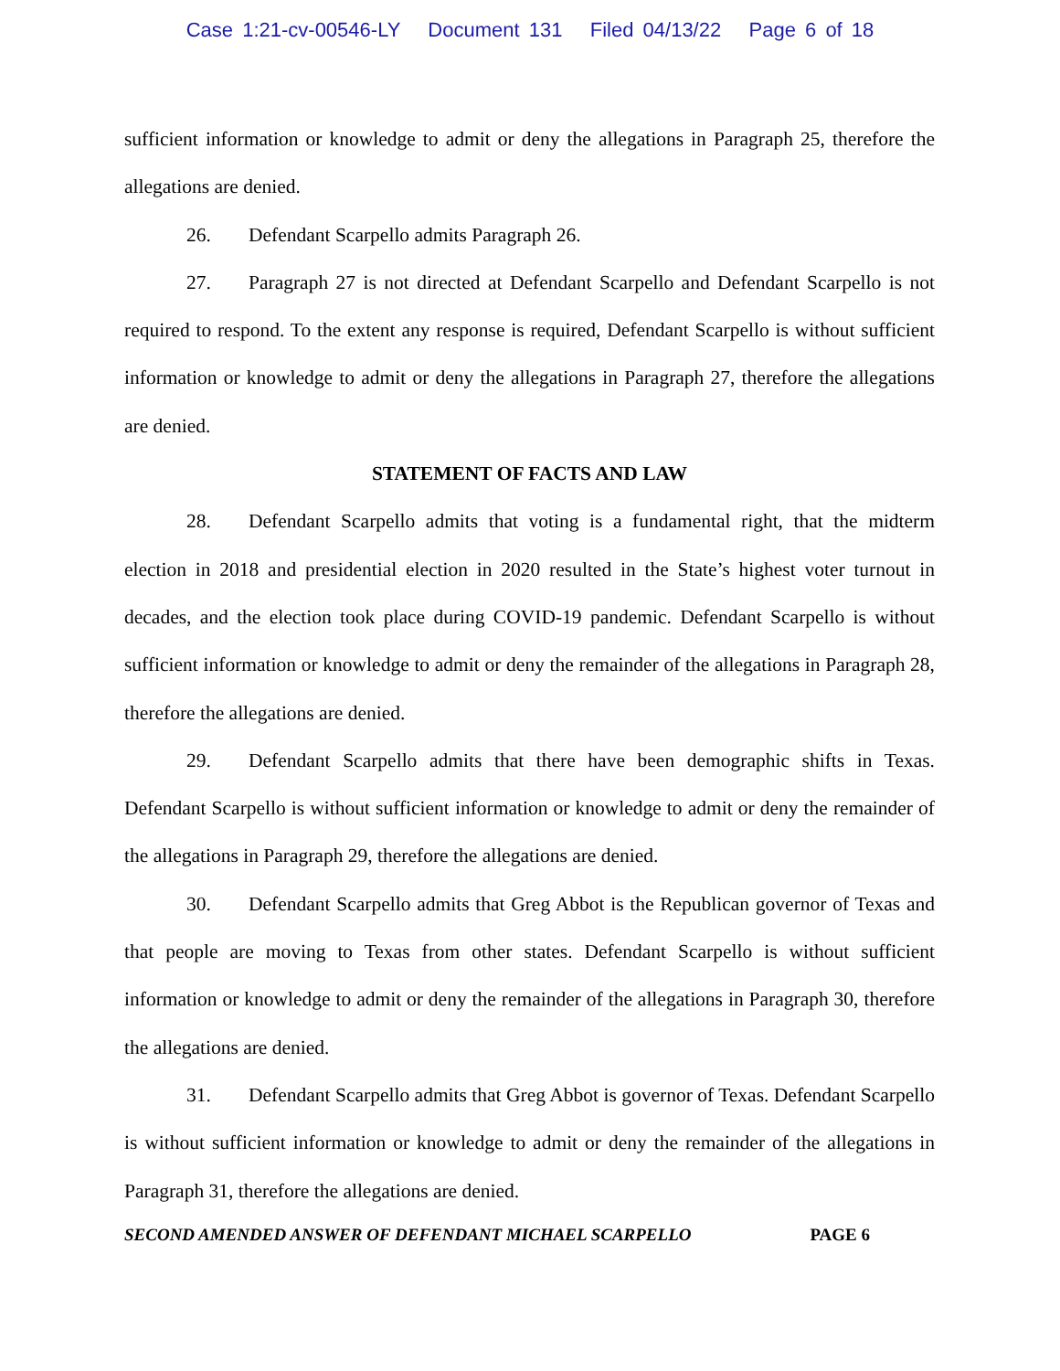Case 1:21-cv-00546-LY Document 131 Filed 04/13/22 Page 6 of 18
sufficient information or knowledge to admit or deny the allegations in Paragraph 25, therefore the allegations are denied.
26. Defendant Scarpello admits Paragraph 26.
27. Paragraph 27 is not directed at Defendant Scarpello and Defendant Scarpello is not required to respond. To the extent any response is required, Defendant Scarpello is without sufficient information or knowledge to admit or deny the allegations in Paragraph 27, therefore the allegations are denied.
STATEMENT OF FACTS AND LAW
28. Defendant Scarpello admits that voting is a fundamental right, that the midterm election in 2018 and presidential election in 2020 resulted in the State’s highest voter turnout in decades, and the election took place during COVID-19 pandemic. Defendant Scarpello is without sufficient information or knowledge to admit or deny the remainder of the allegations in Paragraph 28, therefore the allegations are denied.
29. Defendant Scarpello admits that there have been demographic shifts in Texas. Defendant Scarpello is without sufficient information or knowledge to admit or deny the remainder of the allegations in Paragraph 29, therefore the allegations are denied.
30. Defendant Scarpello admits that Greg Abbot is the Republican governor of Texas and that people are moving to Texas from other states. Defendant Scarpello is without sufficient information or knowledge to admit or deny the remainder of the allegations in Paragraph 30, therefore the allegations are denied.
31. Defendant Scarpello admits that Greg Abbot is governor of Texas. Defendant Scarpello is without sufficient information or knowledge to admit or deny the remainder of the allegations in Paragraph 31, therefore the allegations are denied.
SECOND AMENDED ANSWER OF DEFENDANT MICHAEL SCARPELLO PAGE 6